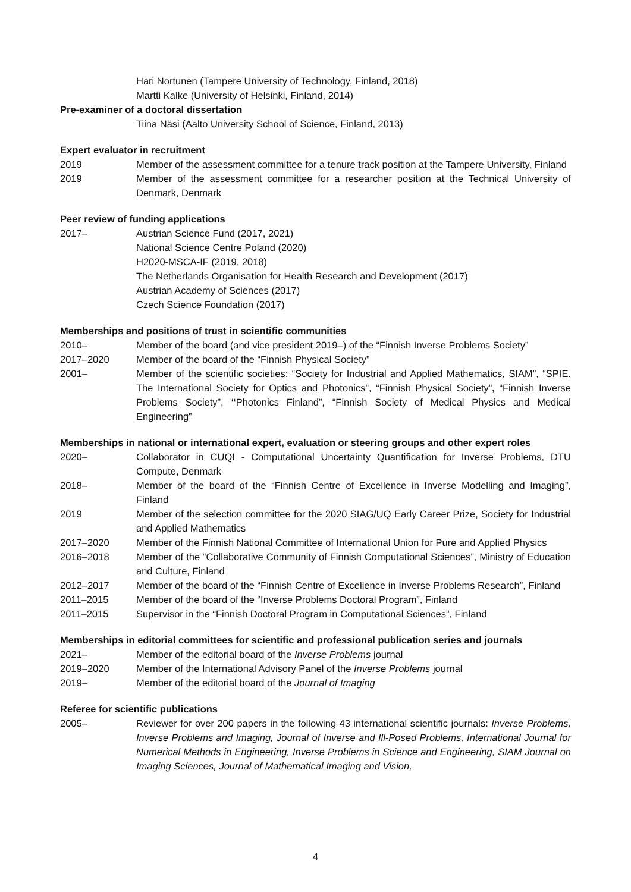Hari Nortunen (Tampere University of Technology, Finland, 2018)
Martti Kalke (University of Helsinki, Finland, 2014)
Pre-examiner of a doctoral dissertation
Tiina Näsi (Aalto University School of Science, Finland, 2013)
Expert evaluator in recruitment
2019 Member of the assessment committee for a tenure track position at the Tampere University, Finland
2019 Member of the assessment committee for a researcher position at the Technical University of Denmark, Denmark
Peer review of funding applications
2017– Austrian Science Fund (2017, 2021)
National Science Centre Poland (2020)
H2020-MSCA-IF (2019, 2018)
The Netherlands Organisation for Health Research and Development (2017)
Austrian Academy of Sciences (2017)
Czech Science Foundation (2017)
Memberships and positions of trust in scientific communities
2010– Member of the board (and vice president 2019–) of the “Finnish Inverse Problems Society”
2017–2020 Member of the board of the “Finnish Physical Society”
2001– Member of the scientific societies: “Society for Industrial and Applied Mathematics, SIAM”, “SPIE. The International Society for Optics and Photonics”, “Finnish Physical Society”, “Finnish Inverse Problems Society”, “Photonics Finland”, “Finnish Society of Medical Physics and Medical Engineering”
Memberships in national or international expert, evaluation or steering groups and other expert roles
2020– Collaborator in CUQI - Computational Uncertainty Quantification for Inverse Problems, DTU Compute, Denmark
2018– Member of the board of the “Finnish Centre of Excellence in Inverse Modelling and Imaging”, Finland
2019 Member of the selection committee for the 2020 SIAG/UQ Early Career Prize, Society for Industrial and Applied Mathematics
2017–2020 Member of the Finnish National Committee of International Union for Pure and Applied Physics
2016–2018 Member of the “Collaborative Community of Finnish Computational Sciences”, Ministry of Education and Culture, Finland
2012–2017 Member of the board of the “Finnish Centre of Excellence in Inverse Problems Research”, Finland
2011–2015 Member of the board of the “Inverse Problems Doctoral Program”, Finland
2011–2015 Supervisor in the “Finnish Doctoral Program in Computational Sciences”, Finland
Memberships in editorial committees for scientific and professional publication series and journals
2021– Member of the editorial board of the Inverse Problems journal
2019–2020 Member of the International Advisory Panel of the Inverse Problems journal
2019– Member of the editorial board of the Journal of Imaging
Referee for scientific publications
2005– Reviewer for over 200 papers in the following 43 international scientific journals: Inverse Problems, Inverse Problems and Imaging, Journal of Inverse and Ill-Posed Problems, International Journal for Numerical Methods in Engineering, Inverse Problems in Science and Engineering, SIAM Journal on Imaging Sciences, Journal of Mathematical Imaging and Vision,
4